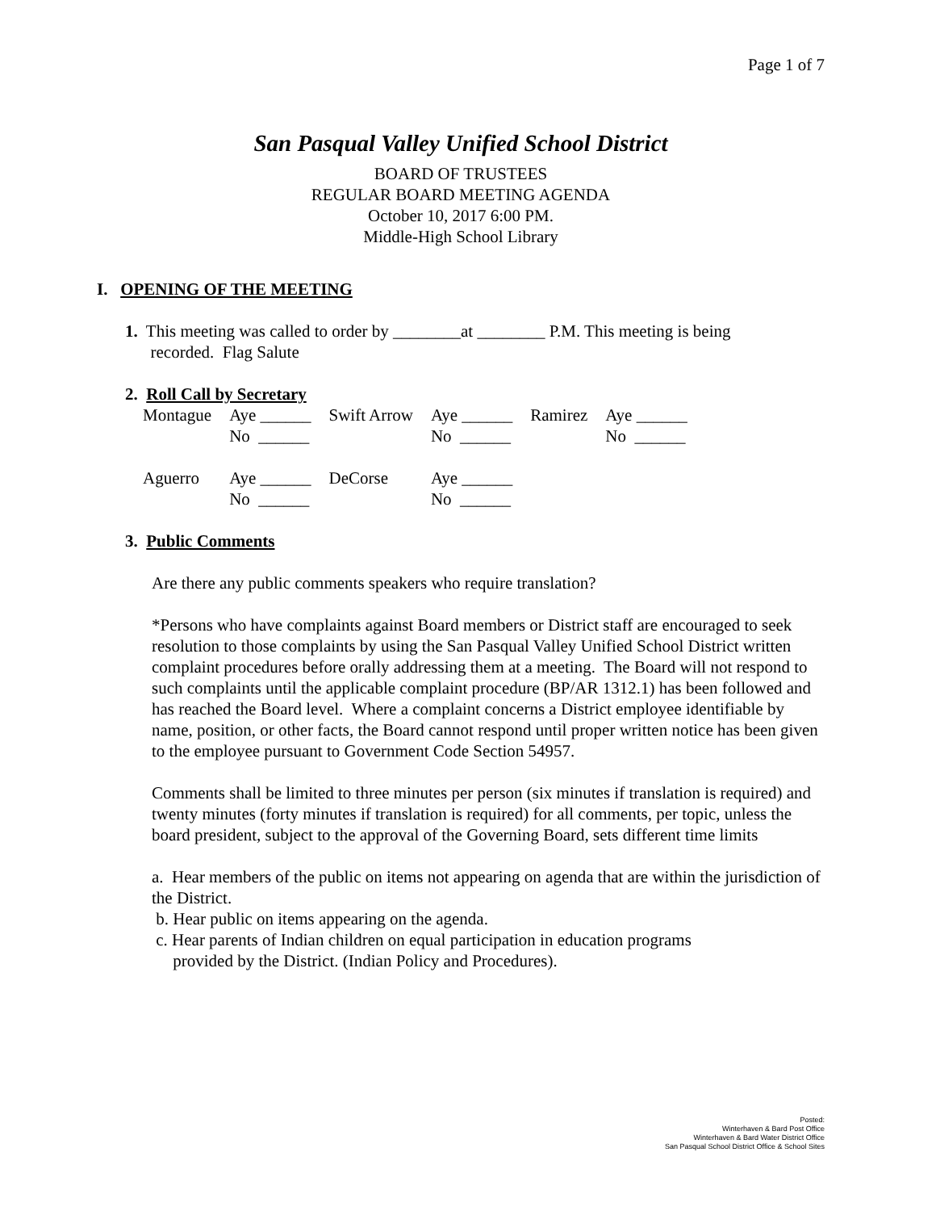Page 1 of 7
San Pasqual Valley Unified School District
BOARD OF TRUSTEES
REGULAR BOARD MEETING AGENDA
October 10, 2017 6:00 PM.
Middle-High School Library
I. OPENING OF THE MEETING
1. This meeting was called to order by ________at ________ P.M. This meeting is being
recorded. Flag Salute
2. Roll Call by Secretary
| Montague | Aye ______ No ______ | Swift Arrow | Aye ______ No ______ | Ramirez | Aye ______ No ______ |
| Aguerro | Aye ______ No ______ | DeCorse | Aye ______ No ______ | | |
3. Public Comments
Are there any public comments speakers who require translation?
*Persons who have complaints against Board members or District staff are encouraged to seek resolution to those complaints by using the San Pasqual Valley Unified School District written complaint procedures before orally addressing them at a meeting. The Board will not respond to such complaints until the applicable complaint procedure (BP/AR 1312.1) has been followed and has reached the Board level. Where a complaint concerns a District employee identifiable by name, position, or other facts, the Board cannot respond until proper written notice has been given to the employee pursuant to Government Code Section 54957.
Comments shall be limited to three minutes per person (six minutes if translation is required) and twenty minutes (forty minutes if translation is required) for all comments, per topic, unless the board president, subject to the approval of the Governing Board, sets different time limits
a. Hear members of the public on items not appearing on agenda that are within the jurisdiction of the District.
b. Hear public on items appearing on the agenda.
c. Hear parents of Indian children on equal participation in education programs
provided by the District. (Indian Policy and Procedures).
Posted:
Winterhaven & Bard Post Office
Winterhaven & Bard Water District Office
San Pasqual School District Office & School Sites